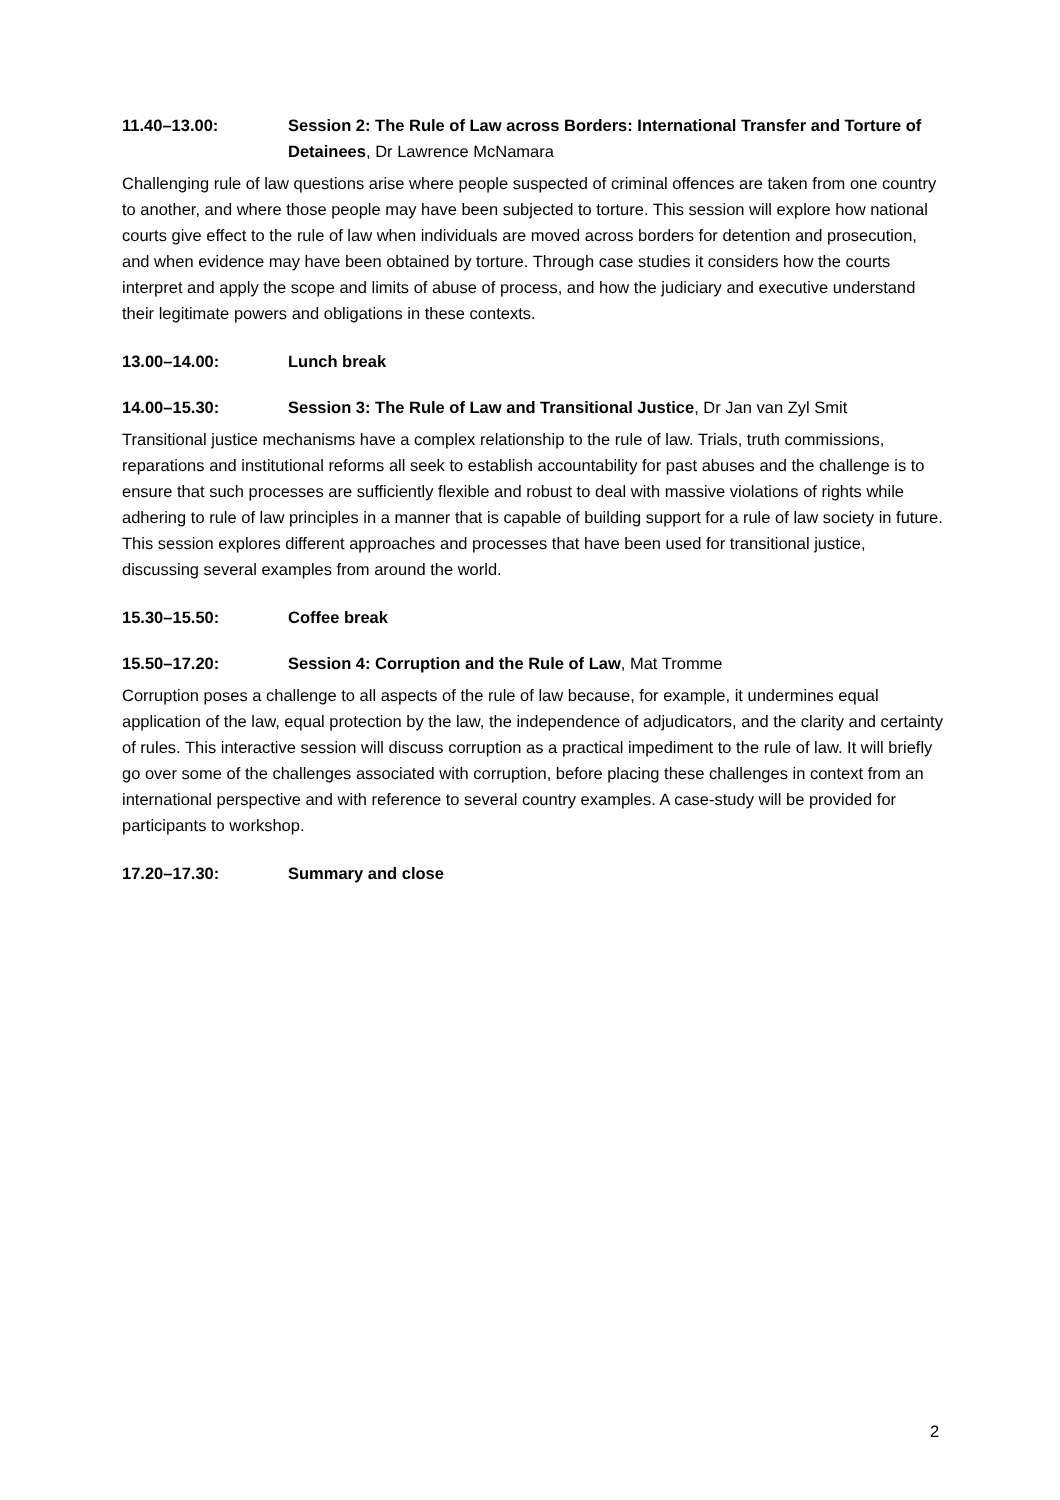11.40–13.00: Session 2: The Rule of Law across Borders: International Transfer and Torture of Detainees, Dr Lawrence McNamara
Challenging rule of law questions arise where people suspected of criminal offences are taken from one country to another, and where those people may have been subjected to torture. This session will explore how national courts give effect to the rule of law when individuals are moved across borders for detention and prosecution, and when evidence may have been obtained by torture. Through case studies it considers how the courts interpret and apply the scope and limits of abuse of process, and how the judiciary and executive understand their legitimate powers and obligations in these contexts.
13.00–14.00: Lunch break
14.00–15.30: Session 3: The Rule of Law and Transitional Justice, Dr Jan van Zyl Smit
Transitional justice mechanisms have a complex relationship to the rule of law. Trials, truth commissions, reparations and institutional reforms all seek to establish accountability for past abuses and the challenge is to ensure that such processes are sufficiently flexible and robust to deal with massive violations of rights while adhering to rule of law principles in a manner that is capable of building support for a rule of law society in future. This session explores different approaches and processes that have been used for transitional justice, discussing several examples from around the world.
15.30–15.50: Coffee break
15.50–17.20: Session 4: Corruption and the Rule of Law, Mat Tromme
Corruption poses a challenge to all aspects of the rule of law because, for example, it undermines equal application of the law, equal protection by the law, the independence of adjudicators, and the clarity and certainty of rules. This interactive session will discuss corruption as a practical impediment to the rule of law. It will briefly go over some of the challenges associated with corruption, before placing these challenges in context from an international perspective and with reference to several country examples. A case-study will be provided for participants to workshop.
17.20–17.30: Summary and close
2